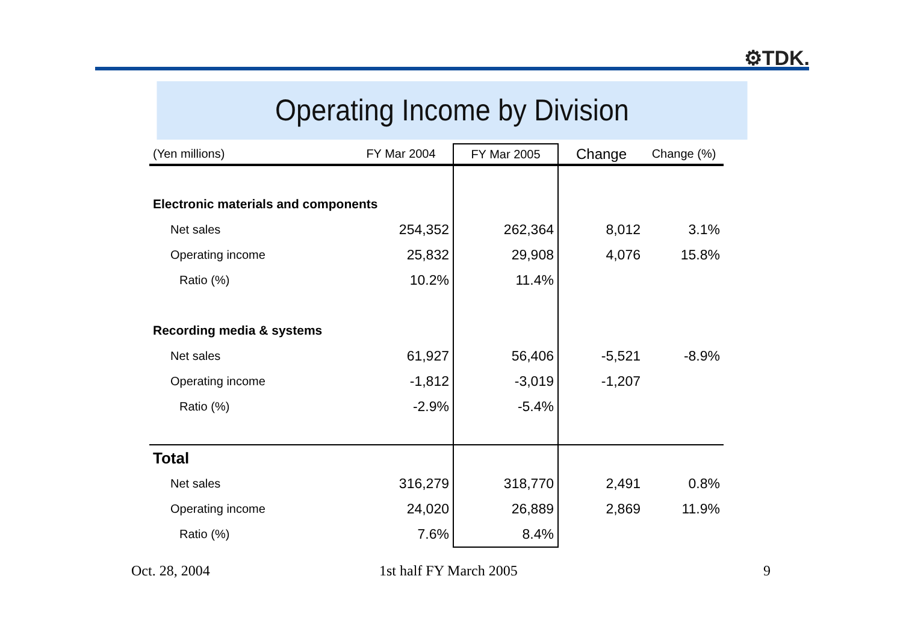⚙TDK.
Operating Income by Division
| (Yen millions) | FY Mar 2004 | FY Mar 2005 | Change | Change (%) |
| --- | --- | --- | --- | --- |
| Electronic materials and components | | | | |
| Net sales | 254,352 | 262,364 | 8,012 | 3.1% |
| Operating income | 25,832 | 29,908 | 4,076 | 15.8% |
| Ratio (%) | 10.2% | 11.4% | | |
| Recording media & systems | | | | |
| Net sales | 61,927 | 56,406 | -5,521 | -8.9% |
| Operating income | -1,812 | -3,019 | -1,207 | |
| Ratio (%) | -2.9% | -5.4% | | |
| Total | | | | |
| Net sales | 316,279 | 318,770 | 2,491 | 0.8% |
| Operating income | 24,020 | 26,889 | 2,869 | 11.9% |
| Ratio (%) | 7.6% | 8.4% | | |
Oct. 28, 2004 1st half FY March 2005 9